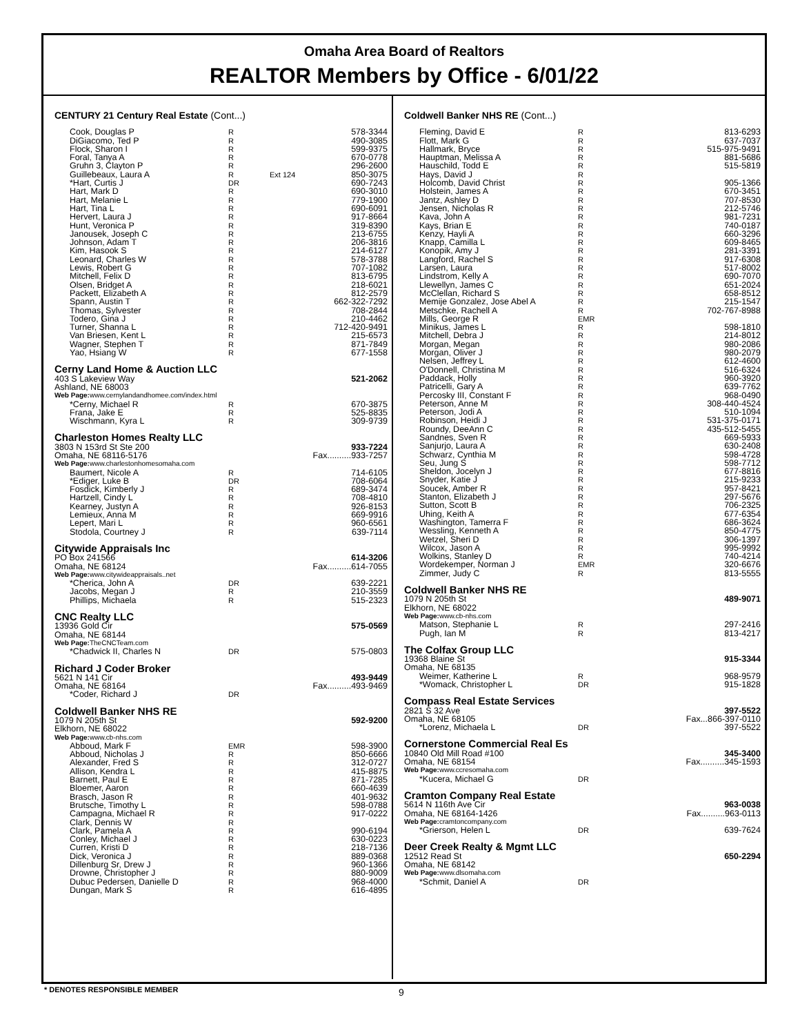Omaha Area Board of Realtors
REALTOR Members by Office - 6/01/22
CENTURY 21 Century Real Estate (Cont...)
| Cook, Douglas P | R | | 578-3344 |
| DiGiacomo, Ted P | R | | 490-3085 |
| Flock, Sharon I | R | | 599-9375 |
| Foral, Tanya A | R | | 670-0778 |
| Gruhn 3, Clayton P | R | | 296-2600 |
| Guillebeaux, Laura A | R | Ext 124 | 850-3075 |
| *Hart, Curtis J | DR | | 690-7243 |
| Hart, Mark D | R | | 690-3010 |
| Hart, Melanie L | R | | 779-1900 |
| Hart, Tina L | R | | 690-6091 |
| Hervert, Laura J | R | | 917-8664 |
| Hunt, Veronica P | R | | 319-8390 |
| Janousek, Joseph C | R | | 213-6755 |
| Johnson, Adam T | R | | 206-3816 |
| Kim, Hasook S | R | | 214-6127 |
| Leonard, Charles W | R | | 578-3788 |
| Lewis, Robert G | R | | 707-1082 |
| Mitchell, Felix D | R | | 813-6795 |
| Olsen, Bridget A | R | | 218-6021 |
| Packett, Elizabeth A | R | | 812-2579 |
| Spann, Austin T | R | | 662-322-7292 |
| Thomas, Sylvester | R | | 708-2844 |
| Todero, Gina J | R | | 210-4462 |
| Turner, Shanna L | R | | 712-420-9491 |
| Van Briesen, Kent L | R | | 215-6573 |
| Wagner, Stephen T | R | | 871-7849 |
| Yao, Hsiang W | R | | 677-1558 |
Cerny Land Home & Auction LLC
| 403 S Lakeview Way | 521-2062 |
| Ashland, NE 68003 | |
Web Page:www.cernylandandhomee.com/index.html
| *Cerny, Michael R | R | | 670-3875 |
| Frana, Jake E | R | | 525-8835 |
| Wischmann, Kyra L | R | | 309-9739 |
Charleston Homes Realty LLC
| 3803 N 153rd St Ste 200 | 933-7224 |
| Omaha, NE 68116-5176 | Fax..........933-7257 |
Web Page:www.charlestonhomesomaha.com
| Baumert, Nicole A | R | | 714-6105 |
| *Ediger, Luke B | DR | | 708-6064 |
| Fosdick, Kimberly J | R | | 689-3474 |
| Hartzell, Cindy L | R | | 708-4810 |
| Kearney, Justyn A | R | | 926-8153 |
| Lemieux, Anna M | R | | 669-9916 |
| Lepert, Mari L | R | | 960-6561 |
| Stodola, Courtney J | R | | 639-7114 |
Citywide Appraisals Inc
| PO Box 241566 | 614-3206 |
| Omaha, NE 68124 | Fax..........614-7055 |
Web Page:www.citywideappraisals..net
| *Cherica, John A | DR | | 639-2221 |
| Jacobs, Megan J | R | | 210-3559 |
| Phillips, Michaela | R | | 515-2323 |
CNC Realty LLC
| 13936 Gold Cir | 575-0569 |
| Omaha, NE 68144 | |
Web Page:TheCNCTeam.com
| *Chadwick II, Charles N | DR | | 575-0803 |
Richard J Coder Broker
| 5621 N 141 Cir | 493-9449 |
| Omaha, NE 68164 | Fax..........493-9469 |
| *Coder, Richard J | DR | | |
Coldwell Banker NHS RE
| 1079 N 205th St | 592-9200 |
| Elkhorn, NE 68022 | |
Web Page:www.cb-nhs.com
| Abboud, Mark F | EMR | | 598-3900 |
| Abboud, Nicholas J | R | | 850-6666 |
| Alexander, Fred S | R | | 312-0727 |
| Allison, Kendra L | R | | 415-8875 |
| Barnett, Paul E | R | | 871-7285 |
| Bloemer, Aaron | R | | 660-4639 |
| Brasch, Jason R | R | | 401-9632 |
| Brutsche, Timothy L | R | | 598-0788 |
| Campagna, Michael R | R | | 917-0222 |
| Clark, Dennis W | R | | |
| Clark, Pamela A | R | | 990-6194 |
| Conley, Michael J | R | | 630-0223 |
| Curren, Kristi D | R | | 218-7136 |
| Dick, Veronica J | R | | 889-0368 |
| Dillenburg Sr, Drew J | R | | 960-1366 |
| Drowne, Christopher J | R | | 880-9009 |
| Dubuc Pedersen, Danielle D | R | | 968-4000 |
| Dungan, Mark S | R | | 616-4895 |
Coldwell Banker NHS RE (Cont...)
| Fleming, David E | R | | 813-6293 |
| Flott, Mark G | R | | 637-7037 |
| Hallmark, Bryce | R | | 515-975-9491 |
| Hauptman, Melissa A | R | | 881-5686 |
| Hauschild, Todd E | R | | 515-5819 |
| Hays, David J | R | | |
| Holcomb, David Christ | R | | 905-1366 |
| Holstein, James A | R | | 670-3451 |
| Jantz, Ashley D | R | | 707-8530 |
| Jensen, Nicholas R | R | | 212-5746 |
| Kava, John A | R | | 981-7231 |
| Kays, Brian E | R | | 740-0187 |
| Kenzy, Hayli A | R | | 660-3296 |
| Knapp, Camilla L | R | | 609-8465 |
| Konopik, Amy J | R | | 281-3391 |
| Langford, Rachel S | R | | 917-6308 |
| Larsen, Laura | R | | 517-8002 |
| Lindstrom, Kelly A | R | | 690-7070 |
| Llewellyn, James C | R | | 651-2024 |
| McClellan, Richard S | R | | 658-8512 |
| Memije Gonzalez, Jose Abel A | R | | 215-1547 |
| Metschke, Rachell A | R | | 702-767-8988 |
| Mills, George R | EMR | | |
| Minikus, James L | R | | 598-1810 |
| Mitchell, Debra J | R | | 214-8012 |
| Morgan, Megan | R | | 980-2086 |
| Morgan, Oliver J | R | | 980-2079 |
| Nelsen, Jeffrey L | R | | 612-4600 |
| O'Donnell, Christina M | R | | 516-6324 |
| Paddack, Holly | R | | 960-3920 |
| Patricelli, Gary A | R | | 639-7762 |
| Percosky III, Constant F | R | | 968-0490 |
| Peterson, Anne M | R | | 308-440-4524 |
| Peterson, Jodi A | R | | 510-1094 |
| Robinson, Heidi J | R | | 531-375-0171 |
| Roundy, DeeAnn C | R | | 435-512-5455 |
| Sandnes, Sven R | R | | 669-5933 |
| Sanjurjo, Laura A | R | | 630-2408 |
| Schwarz, Cynthia M | R | | 598-4728 |
| Seu, Jung S | R | | 598-7712 |
| Sheldon, Jocelyn J | R | | 677-8816 |
| Snyder, Katie J | R | | 215-9233 |
| Soucek, Amber R | R | | 957-8421 |
| Stanton, Elizabeth J | R | | 297-5676 |
| Sutton, Scott B | R | | 706-2325 |
| Uhing, Keith A | R | | 677-6354 |
| Washington, Tamerra F | R | | 686-3624 |
| Wessling, Kenneth A | R | | 850-4775 |
| Wetzel, Sheri D | R | | 306-1397 |
| Wilcox, Jason A | R | | 995-9992 |
| Wolkins, Stanley D | R | | 740-4214 |
| Wordekemper, Norman J | EMR | | 320-6676 |
| Zimmer, Judy C | R | | 813-5555 |
Coldwell Banker NHS RE
| 1079 N 205th St | 489-9071 |
| Elkhorn, NE 68022 | |
Web Page:www.cb-nhs.com
| Matson, Stephanie L | R | | 297-2416 |
| Pugh, Ian M | R | | 813-4217 |
The Colfax Group LLC
| 19368 Blaine St | 915-3344 |
| Omaha, NE 68135 | |
| Weimer, Katherine L | R | | 968-9579 |
| *Womack, Christopher L | DR | | 915-1828 |
Compass Real Estate Services
| 2821 S 32 Ave | 397-5522 |
| Omaha, NE 68105 | Fax...866-397-0110 |
| *Lorenz, Michaela L | DR | | 397-5522 |
Cornerstone Commercial Real Es
| 10840 Old Mill Road #100 | 345-3400 |
| Omaha, NE 68154 | Fax..........345-1593 |
Web Page:www.ccresomaha.com
| *Kucera, Michael G | DR | | |
Cramton Company Real Estate
| 5614 N 116th Ave Cir | 963-0038 |
| Omaha, NE 68164-1426 | Fax..........963-0113 |
Web Page:cramtoncompany.com
| *Grierson, Helen L | DR | | 639-7624 |
Deer Creek Realty & Mgmt LLC
| 12512 Read St | 650-2294 |
| Omaha, NE 68142 | |
Web Page:www.dlsomaha.com
| *Schmit, Daniel A | DR | | |
* DENOTES RESPONSIBLE MEMBER 9